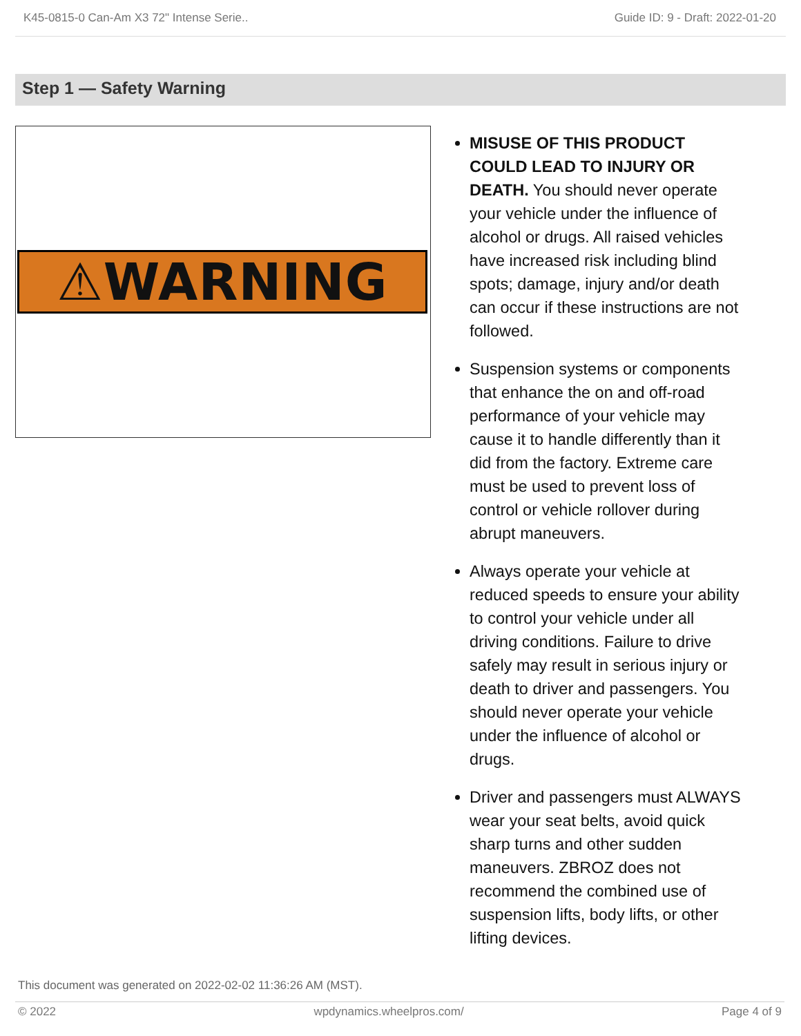K45-0815-0 Can-Am X3 72" Intense Serie.. Guide ID: 9 - Draft: 2022-01-20
Step 1 — Safety Warning
⚠WARNING
MISUSE OF THIS PRODUCT COULD LEAD TO INJURY OR DEATH. You should never operate your vehicle under the influence of alcohol or drugs. All raised vehicles have increased risk including blind spots; damage, injury and/or death can occur if these instructions are not followed.
Suspension systems or components that enhance the on and off-road performance of your vehicle may cause it to handle differently than it did from the factory. Extreme care must be used to prevent loss of control or vehicle rollover during abrupt maneuvers.
Always operate your vehicle at reduced speeds to ensure your ability to control your vehicle under all driving conditions. Failure to drive safely may result in serious injury or death to driver and passengers. You should never operate your vehicle under the influence of alcohol or drugs.
Driver and passengers must ALWAYS wear your seat belts, avoid quick sharp turns and other sudden maneuvers. ZBROZ does not recommend the combined use of suspension lifts, body lifts, or other lifting devices.
This document was generated on 2022-02-02 11:36:26 AM (MST).
© 2022 wpdynamics.wheelpros.com/ Page 4 of 9